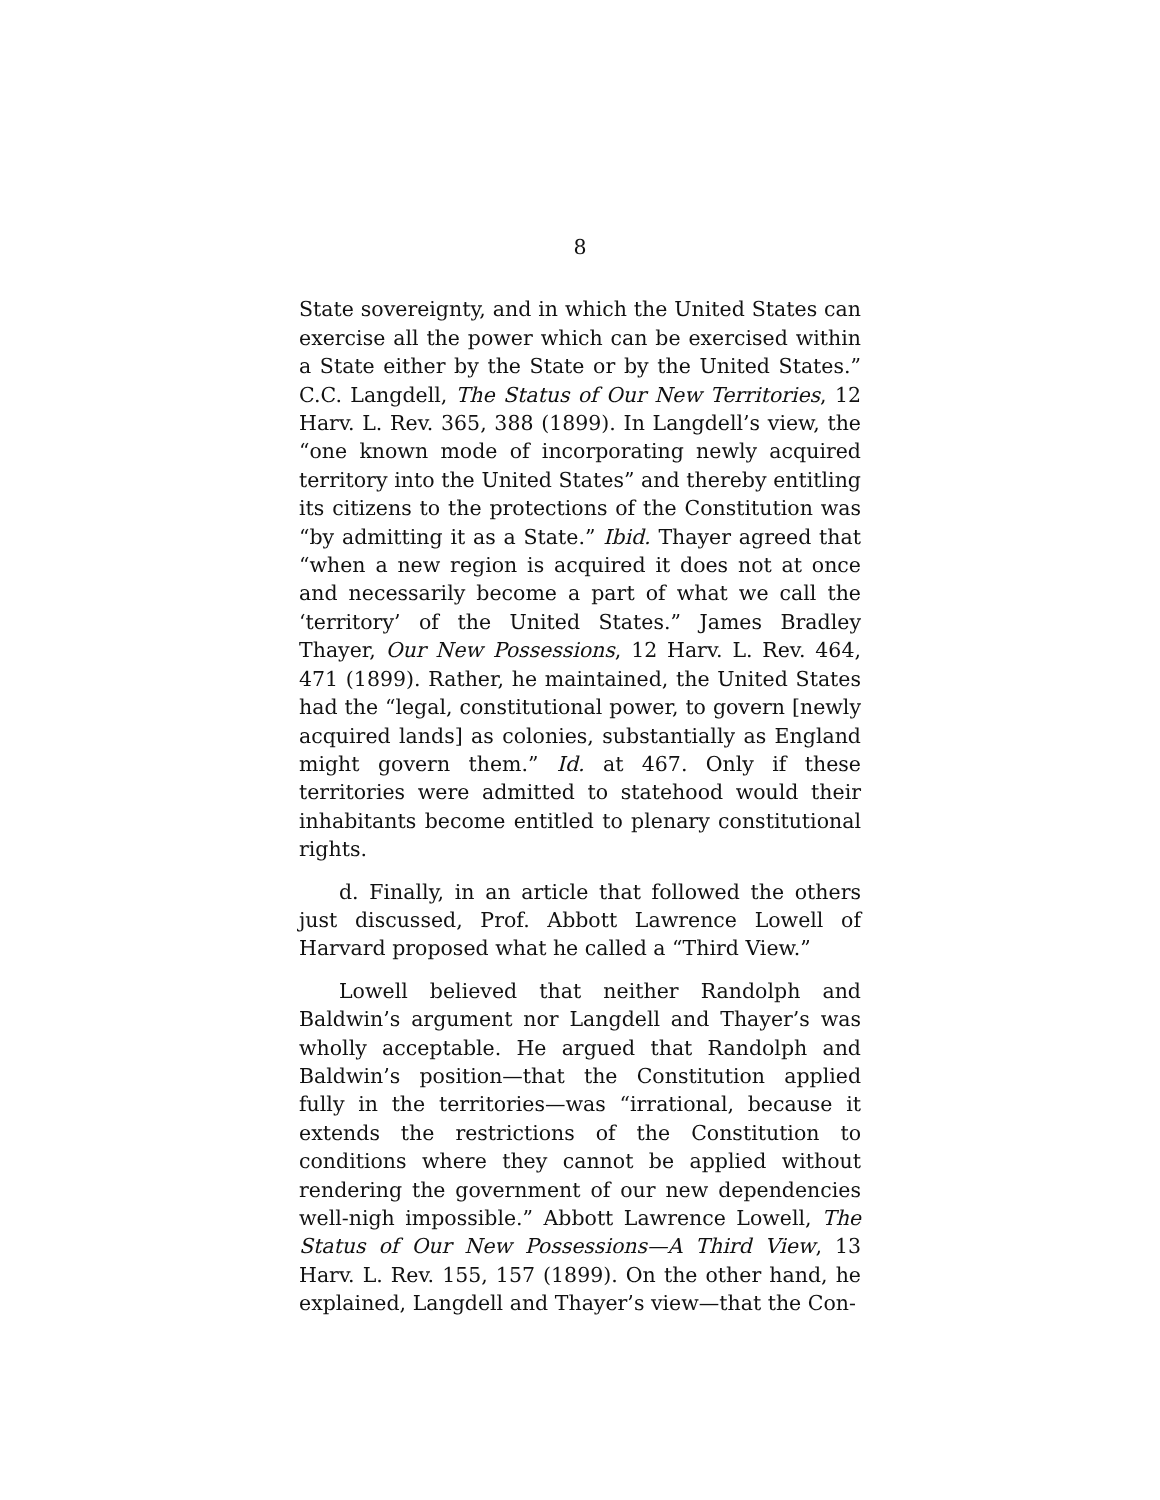8
State sovereignty, and in which the United States can exercise all the power which can be exercised within a State either by the State or by the United States.” C.C. Langdell, The Status of Our New Territories, 12 Harv. L. Rev. 365, 388 (1899). In Langdell’s view, the “one known mode of incorporating newly acquired territory into the United States” and thereby entitling its citizens to the protections of the Constitution was “by admitting it as a State.” Ibid. Thayer agreed that “when a new region is acquired it does not at once and necessarily become a part of what we call the ‘territory’ of the United States.” James Bradley Thayer, Our New Possessions, 12 Harv. L. Rev. 464, 471 (1899). Rather, he maintained, the United States had the “legal, constitutional power, to govern [newly acquired lands] as colonies, substantially as England might govern them.” Id. at 467. Only if these territories were admitted to statehood would their inhabitants become entitled to plenary constitutional rights.
d. Finally, in an article that followed the others just discussed, Prof. Abbott Lawrence Lowell of Harvard proposed what he called a “Third View.”
Lowell believed that neither Randolph and Baldwin’s argument nor Langdell and Thayer’s was wholly acceptable. He argued that Randolph and Baldwin’s position—that the Constitution applied fully in the territories—was “irrational, because it extends the restrictions of the Constitution to conditions where they cannot be applied without rendering the government of our new dependencies well-nigh impossible.” Abbott Lawrence Lowell, The Status of Our New Possessions—A Third View, 13 Harv. L. Rev. 155, 157 (1899). On the other hand, he explained, Langdell and Thayer’s view—that the Con-